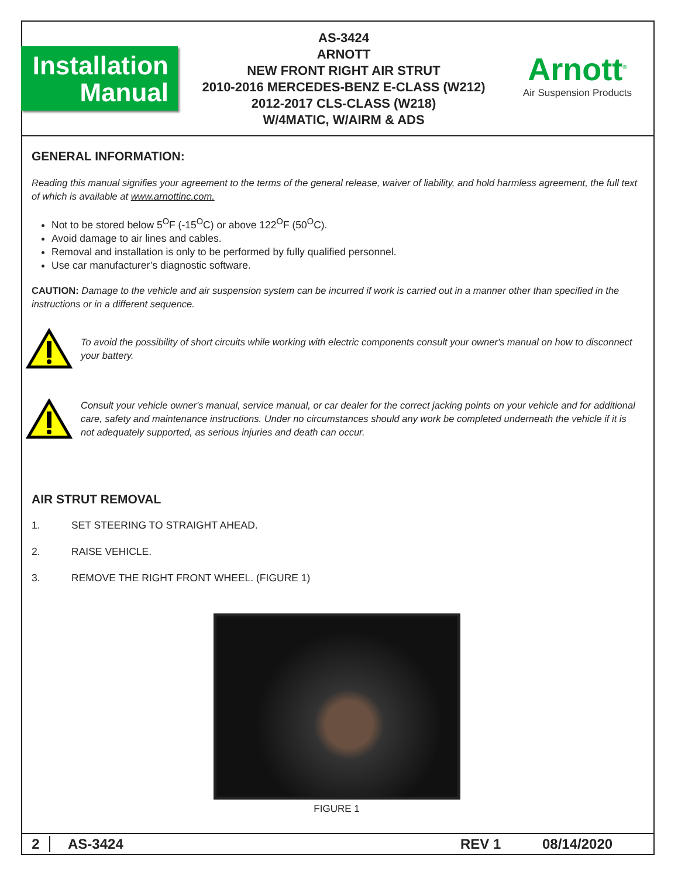Installation
Manual
AS-3424
ARNOTT
NEW FRONT RIGHT AIR STRUT
2010-2016 MERCEDES-BENZ E-CLASS (W212)
2012-2017 CLS-CLASS (W218)
W/4MATIC, W/AIRM & ADS
Arnott<sup>®</sup>
Air Suspension Products
GENERAL INFORMATION:
Reading this manual signifies your agreement to the terms of the general release, waiver of liability, and hold harmless agreement, the full text of which is available at www.arnottinc.com.
Not to be stored below 5<sup>O</sup>F (-15<sup>O</sup>C) or above 122<sup>O</sup>F (50<sup>O</sup>C).
Avoid damage to air lines and cables.
Removal and installation is only to be performed by fully qualified personnel.
Use car manufacturer’s diagnostic software.
CAUTION: Damage to the vehicle and air suspension system can be incurred if work is carried out in a manner other than specified in the instructions or in a different sequence.
To avoid the possibility of short circuits while working with electric components consult your owner's manual on how to disconnect your battery.
Consult your vehicle owner's manual, service manual, or car dealer for the correct jacking points on your vehicle and for additional care, safety and maintenance instructions. Under no circumstances should any work be completed underneath the vehicle if it is not adequately supported, as serious injuries and death can occur.
AIR STRUT REMOVAL
1. SET STEERING TO STRAIGHT AHEAD.
2. RAISE VEHICLE.
3. REMOVE THE RIGHT FRONT WHEEL. (FIGURE 1)
FIGURE 1
2 AS-3424 REV 1 08/14/2020